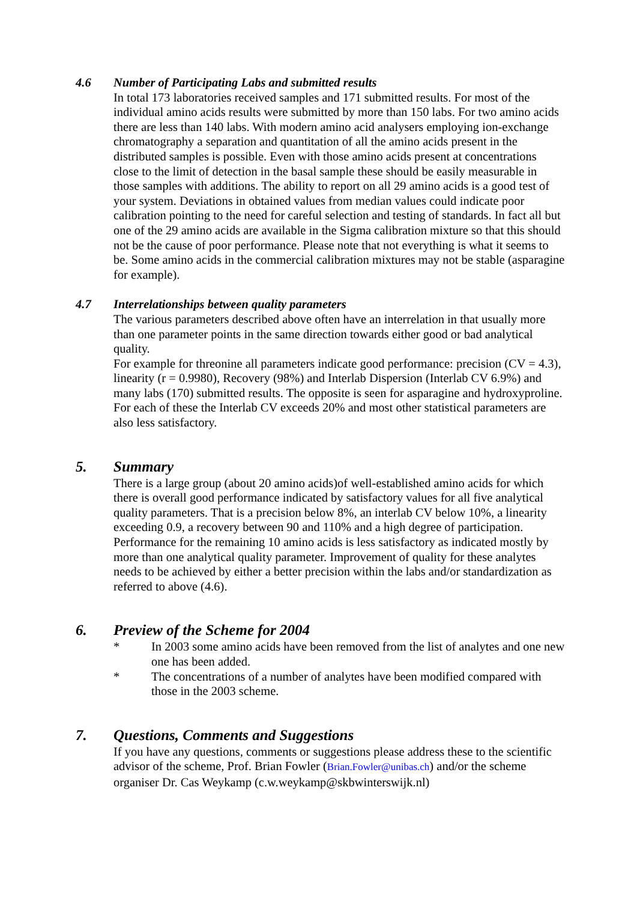4.6 Number of Participating Labs and submitted results
In total 173 laboratories received samples and 171 submitted results. For most of the individual amino acids results were submitted by more than 150 labs. For two amino acids there are less than 140 labs. With modern amino acid analysers employing ion-exchange chromatography a separation and quantitation of all the amino acids present in the distributed samples is possible. Even with those amino acids present at concentrations close to the limit of detection in the basal sample these should be easily measurable in those samples with additions. The ability to report on all 29 amino acids is a good test of your system. Deviations in obtained values from median values could indicate poor calibration pointing to the need for careful selection and testing of standards. In fact all but one of the 29 amino acids are available in the Sigma calibration mixture so that this should not be the cause of poor performance. Please note that not everything is what it seems to be. Some amino acids in the commercial calibration mixtures may not be stable (asparagine for example).
4.7 Interrelationships between quality parameters
The various parameters described above often have an interrelation in that usually more than one parameter points in the same direction towards either good or bad analytical quality.
For example for threonine all parameters indicate good performance: precision (CV = 4.3), linearity (r = 0.9980), Recovery (98%) and Interlab Dispersion (Interlab CV 6.9%) and many labs (170) submitted results. The opposite is seen for asparagine and hydroxyproline. For each of these the Interlab CV exceeds 20% and most other statistical parameters are also less satisfactory.
5. Summary
There is a large group (about 20 amino acids)of well-established amino acids for which there is overall good performance indicated by satisfactory values for all five analytical quality parameters. That is a precision below 8%, an interlab CV below 10%, a linearity exceeding 0.9, a recovery between 90 and 110% and a high degree of participation. Performance for the remaining 10 amino acids is less satisfactory as indicated mostly by more than one analytical quality parameter. Improvement of quality for these analytes needs to be achieved by either a better precision within the labs and/or standardization as referred to above (4.6).
6. Preview of the Scheme for 2004
* In 2003 some amino acids have been removed from the list of analytes and one new one has been added.
* The concentrations of a number of analytes have been modified compared with those in the 2003 scheme.
7. Questions, Comments and Suggestions
If you have any questions, comments or suggestions please address these to the scientific advisor of the scheme, Prof. Brian Fowler (Brian.Fowler@unibas.ch) and/or the scheme organiser Dr. Cas Weykamp (c.w.weykamp@skbwinterswijk.nl)